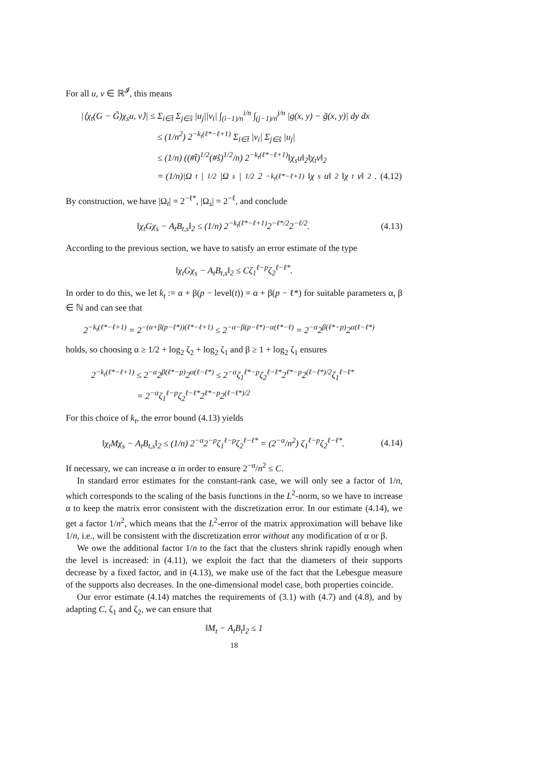For all u, v ∈ ℝ<sup>𝓘</sup>, this means
|⟨χ<sub>t</sub>(G − G̃)χ<sub>s</sub>u, v⟩| ≤ Σ<sub>i∈t̂</sub> Σ<sub>j∈ŝ</sub> |u<sub>j</sub>||v<sub>i</sub>| ∫<sub>(i−1)/n</sub><sup>i/n</sup> ∫<sub>(j−1)/n</sub><sup>j/n</sup> |g(x, y) − g̃(x, y)| dy dx
≤ (1/n<sup>2</sup>) 2<sup>−k<sub>t</sub>(ℓ*−ℓ+1)</sup> Σ<sub>i∈t̂</sub> |v<sub>i</sub>| Σ<sub>j∈ŝ</sub> |u<sub>j</sub>|
≤ (1/n) ((#t̂)<sup>1/2</sup>(#ŝ)<sup>1/2</sup>/n) 2<sup>−k<sub>t</sub>(ℓ*−ℓ+1)</sup>‖χ<sub>s</sub>u‖<sub>2</sub>‖χ<sub>t</sub>v‖<sub>2</sub>
= (1/n)|Ω<sub>t</sub>|<sup>1/2</sup>|Ω<sub>s</sub>|<sup>1/2</sup>2<sup>−k<sub>t</sub>(ℓ*−ℓ+1)</sup>‖χ<sub>s</sub>u‖<sub>2</sub>‖χ<sub>t</sub>v‖<sub>2</sub>. (4.12)
By construction, we have |Ω<sub>t</sub>| = 2<sup>−ℓ*</sup>, |Ω<sub>s</sub>| = 2<sup>−ℓ</sup>, and conclude
‖χ<sub>t</sub>Gχ<sub>s</sub> − A<sub>t</sub>B<sub>t,s</sub>‖<sub>2</sub> ≤ (1/n) 2<sup>−k<sub>t</sub>(ℓ*−ℓ+1)</sup>2<sup>−ℓ*/2</sup>2<sup>−ℓ/2</sup>. (4.13)
According to the previous section, we have to satisfy an error estimate of the type
‖χ<sub>t</sub>Gχ<sub>s</sub> − A<sub>t</sub>B<sub>t,s</sub>‖<sub>2</sub> ≤ Cζ<sub>1</sub><sup>ℓ−p</sup>ζ<sub>2</sub><sup>ℓ−ℓ*</sup>.
In order to do this, we let k<sub>t</sub> := α + β(p − level(t)) = α + β(p − ℓ*) for suitable parameters α, β ∈ ℕ and can see that
2<sup>−k<sub>t</sub>(ℓ*−ℓ+1)</sup> = 2<sup>−(α+β(p−ℓ*))(ℓ*−ℓ+1)</sup> ≤ 2<sup>−α−β(p−ℓ*)−α(ℓ*−ℓ)</sup> = 2<sup>−α</sup>2<sup>β(ℓ*−p)</sup>2<sup>α(ℓ−ℓ*)</sup>
holds, so choosing α ≥ 1/2 + log<sub>2</sub> ζ<sub>2</sub> + log<sub>2</sub> ζ<sub>1</sub> and β ≥ 1 + log<sub>2</sub> ζ<sub>1</sub> ensures
2<sup>−k<sub>t</sub>(ℓ*−ℓ+1)</sup> ≤ 2<sup>−α</sup>2<sup>β(ℓ*−p)</sup>2<sup>α(ℓ−ℓ*)</sup> ≤ 2<sup>−α</sup>ζ<sub>1</sub><sup>ℓ*−p</sup>ζ<sub>2</sub><sup>ℓ−ℓ*</sup>2<sup>ℓ*−p</sup>2<sup>(ℓ−ℓ*)/2</sup>ζ<sub>1</sub><sup>ℓ−ℓ*</sup>
= 2<sup>−α</sup>ζ<sub>1</sub><sup>ℓ−p</sup>ζ<sub>2</sub><sup>ℓ−ℓ*</sup>2<sup>ℓ*−p</sup>2<sup>(ℓ−ℓ*)/2</sup>
For this choice of k<sub>t</sub>, the error bound (4.13) yields
‖χ<sub>t</sub>Mχ<sub>s</sub> − A<sub>t</sub>B<sub>t,s</sub>‖<sub>2</sub> ≤ (1/n) 2<sup>−α</sup>2<sup>−p</sup>ζ<sub>1</sub><sup>ℓ−p</sup>ζ<sub>2</sub><sup>ℓ−ℓ*</sup> = (2<sup>−α</sup>/n<sup>2</sup>) ζ<sub>1</sub><sup>ℓ−p</sup>ζ<sub>2</sub><sup>ℓ−ℓ*</sup>. (4.14)
If necessary, we can increase α in order to ensure 2<sup>−α</sup>/n<sup>2</sup> ≤ C.
In standard error estimates for the constant-rank case, we will only see a factor of 1/n, which corresponds to the scaling of the basis functions in the L<sup>2</sup>-norm, so we have to increase α to keep the matrix error consistent with the discretization error. In our estimate (4.14), we get a factor 1/n<sup>2</sup>, which means that the L<sup>2</sup>-error of the matrix approximation will behave like 1/n, i.e., will be consistent with the discretization error without any modification of α or β.
We owe the additional factor 1/n to the fact that the clusters shrink rapidly enough when the level is increased: in (4.11), we exploit the fact that the diameters of their supports decrease by a fixed factor, and in (4.13), we make use of the fact that the Lebesgue measure of the supports also decreases. In the one-dimensional model case, both properties coincide.
Our error estimate (4.14) matches the requirements of (3.1) with (4.7) and (4.8), and by adapting C, ζ<sub>1</sub> and ζ<sub>2</sub>, we can ensure that
‖M<sub>t</sub> − A<sub>t</sub>B<sub>t</sub>‖<sub>2</sub> ≤ 1
18